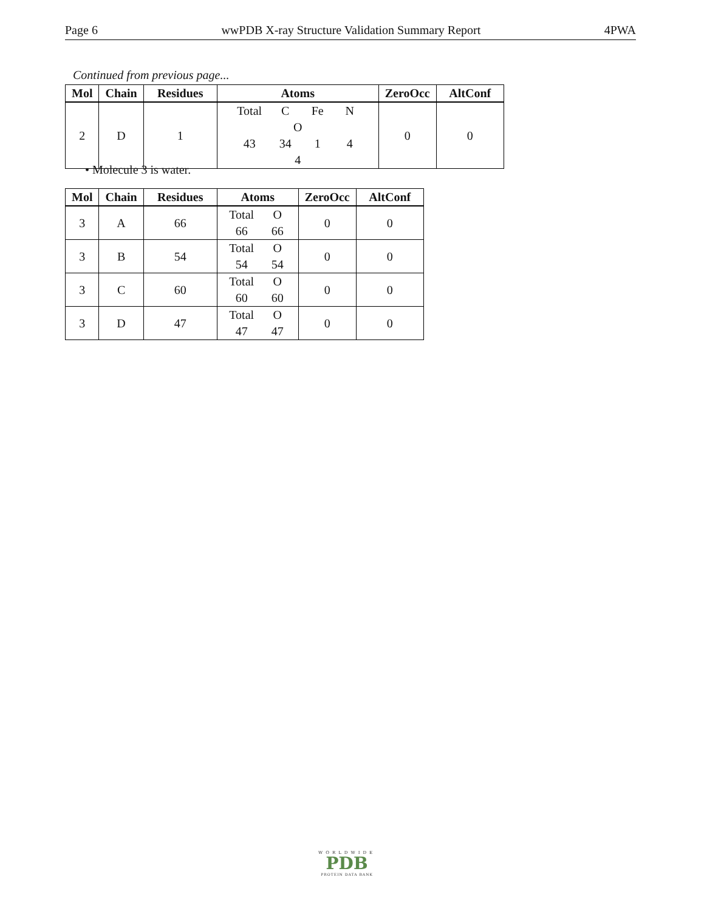Page 6 wwPDB X-ray Structure Validation Summary Report 4PWA
Continued from previous page...
| Mol | Chain | Residues | Atoms | ZeroOcc | AltConf |
| --- | --- | --- | --- | --- | --- |
| 2 | D | 1 | Total C Fe N O 43 34 1 4 4 | 0 | 0 |
• Molecule 3 is water.
| Mol | Chain | Residues | Atoms | ZeroOcc | AltConf |
| --- | --- | --- | --- | --- | --- |
| 3 | A | 66 | Total O 66 66 | 0 | 0 |
| 3 | B | 54 | Total O 54 54 | 0 | 0 |
| 3 | C | 60 | Total O 60 60 | 0 | 0 |
| 3 | D | 47 | Total O 47 47 | 0 | 0 |
WORLDWIDE
PDB
PROTEIN DATA BANK